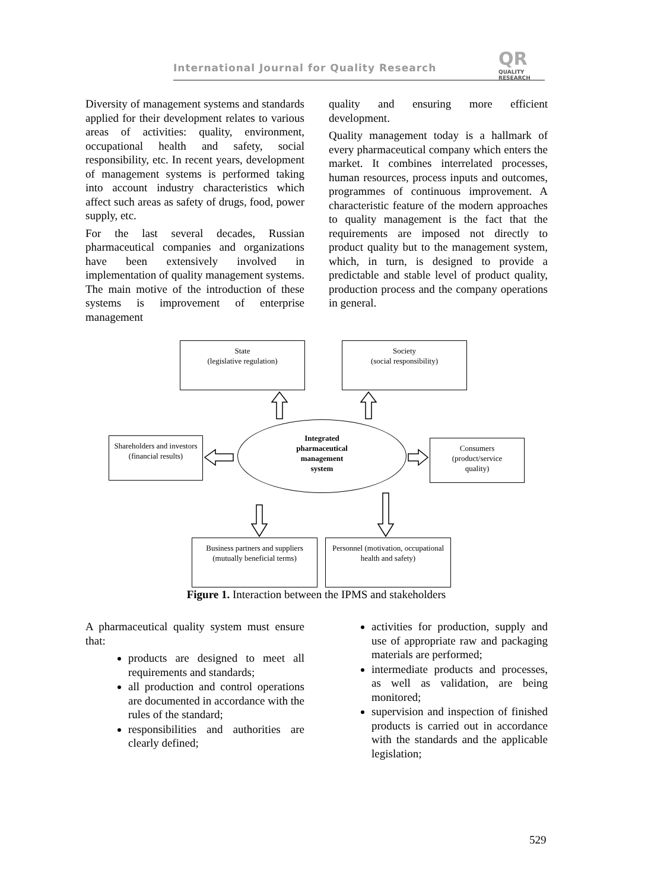International Journal for Quality Research
QR
QUALITY RESEARCH
Diversity of management systems and standards applied for their development relates to various areas of activities: quality, environment, occupational health and safety, social responsibility, etc. In recent years, development of management systems is performed taking into account industry characteristics which affect such areas as safety of drugs, food, power supply, etc.
For the last several decades, Russian pharmaceutical companies and organizations have been extensively involved in implementation of quality management systems. The main motive of the introduction of these systems is improvement of enterprise management
quality and ensuring more efficient development.
Quality management today is a hallmark of every pharmaceutical company which enters the market. It combines interrelated processes, human resources, process inputs and outcomes, programmes of continuous improvement. A characteristic feature of the modern approaches to quality management is the fact that the requirements are imposed not directly to product quality but to the management system, which, in turn, is designed to provide a predictable and stable level of product quality, production process and the company operations in general.
State
(legislative regulation)
Society
(social responsibility)
Shareholders and investors (financial results)
Integrated
pharmaceutical
management
system
Consumers
(product/service
quality)
Business partners and suppliers
(mutually beneficial terms)
Personnel (motivation, occupational health and safety)
Figure 1. Interaction between the IPMS and stakeholders
A pharmaceutical quality system must ensure that:
products are designed to meet all requirements and standards;
all production and control operations are documented in accordance with the rules of the standard;
responsibilities and authorities are clearly defined;
activities for production, supply and use of appropriate raw and packaging materials are performed;
intermediate products and processes, as well as validation, are being monitored;
supervision and inspection of finished products is carried out in accordance with the standards and the applicable legislation;
529